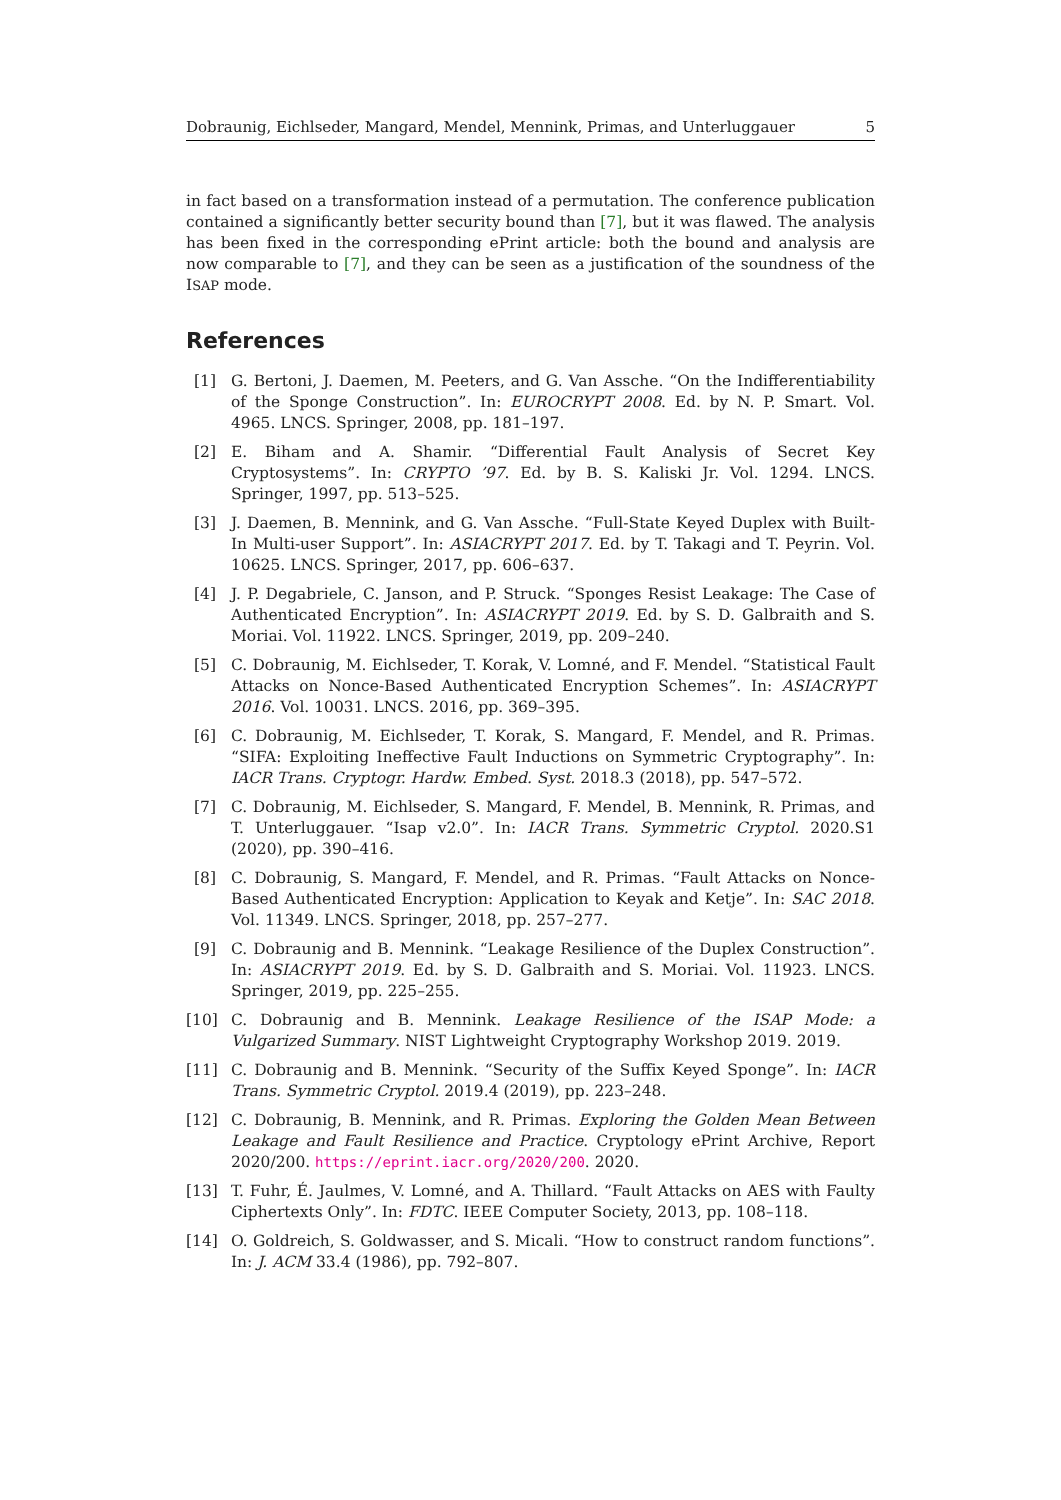Dobraunig, Eichlseder, Mangard, Mendel, Mennink, Primas, and Unterluggauer 5
in fact based on a transformation instead of a permutation. The conference publication contained a significantly better security bound than [7], but it was flawed. The analysis has been fixed in the corresponding ePrint article: both the bound and analysis are now comparable to [7], and they can be seen as a justification of the soundness of the ISAP mode.
References
[1] G. Bertoni, J. Daemen, M. Peeters, and G. Van Assche. “On the Indifferentiability of the Sponge Construction”. In: EUROCRYPT 2008. Ed. by N. P. Smart. Vol. 4965. LNCS. Springer, 2008, pp. 181–197.
[2] E. Biham and A. Shamir. “Differential Fault Analysis of Secret Key Cryptosystems”. In: CRYPTO ’97. Ed. by B. S. Kaliski Jr. Vol. 1294. LNCS. Springer, 1997, pp. 513–525.
[3] J. Daemen, B. Mennink, and G. Van Assche. “Full-State Keyed Duplex with Built-In Multi-user Support”. In: ASIACRYPT 2017. Ed. by T. Takagi and T. Peyrin. Vol. 10625. LNCS. Springer, 2017, pp. 606–637.
[4] J. P. Degabriele, C. Janson, and P. Struck. “Sponges Resist Leakage: The Case of Authenticated Encryption”. In: ASIACRYPT 2019. Ed. by S. D. Galbraith and S. Moriai. Vol. 11922. LNCS. Springer, 2019, pp. 209–240.
[5] C. Dobraunig, M. Eichlseder, T. Korak, V. Lomné, and F. Mendel. “Statistical Fault Attacks on Nonce-Based Authenticated Encryption Schemes”. In: ASIACRYPT 2016. Vol. 10031. LNCS. 2016, pp. 369–395.
[6] C. Dobraunig, M. Eichlseder, T. Korak, S. Mangard, F. Mendel, and R. Primas. “SIFA: Exploiting Ineffective Fault Inductions on Symmetric Cryptography”. In: IACR Trans. Cryptogr. Hardw. Embed. Syst. 2018.3 (2018), pp. 547–572.
[7] C. Dobraunig, M. Eichlseder, S. Mangard, F. Mendel, B. Mennink, R. Primas, and T. Unterluggauer. “Isap v2.0”. In: IACR Trans. Symmetric Cryptol. 2020.S1 (2020), pp. 390–416.
[8] C. Dobraunig, S. Mangard, F. Mendel, and R. Primas. “Fault Attacks on Nonce-Based Authenticated Encryption: Application to Keyak and Ketje”. In: SAC 2018. Vol. 11349. LNCS. Springer, 2018, pp. 257–277.
[9] C. Dobraunig and B. Mennink. “Leakage Resilience of the Duplex Construction”. In: ASIACRYPT 2019. Ed. by S. D. Galbraith and S. Moriai. Vol. 11923. LNCS. Springer, 2019, pp. 225–255.
[10] C. Dobraunig and B. Mennink. Leakage Resilience of the ISAP Mode: a Vulgarized Summary. NIST Lightweight Cryptography Workshop 2019. 2019.
[11] C. Dobraunig and B. Mennink. “Security of the Suffix Keyed Sponge”. In: IACR Trans. Symmetric Cryptol. 2019.4 (2019), pp. 223–248.
[12] C. Dobraunig, B. Mennink, and R. Primas. Exploring the Golden Mean Between Leakage and Fault Resilience and Practice. Cryptology ePrint Archive, Report 2020/200. https://eprint.iacr.org/2020/200. 2020.
[13] T. Fuhr, É. Jaulmes, V. Lomné, and A. Thillard. “Fault Attacks on AES with Faulty Ciphertexts Only”. In: FDTC. IEEE Computer Society, 2013, pp. 108–118.
[14] O. Goldreich, S. Goldwasser, and S. Micali. “How to construct random functions”. In: J. ACM 33.4 (1986), pp. 792–807.